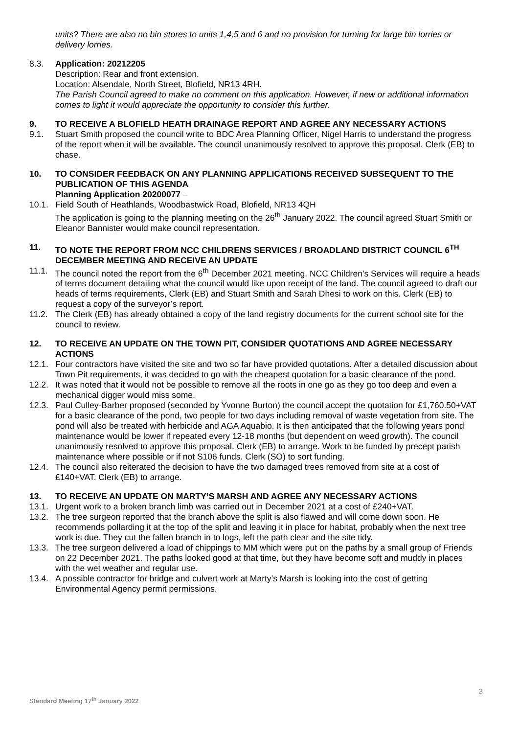units? There are also no bin stores to units 1,4,5 and 6 and no provision for turning for large bin lorries or delivery lorries.
8.3. Application: 20212205
Description: Rear and front extension.
Location: Alsendale, North Street, Blofield, NR13 4RH.
The Parish Council agreed to make no comment on this application. However, if new or additional information comes to light it would appreciate the opportunity to consider this further.
9. TO RECEIVE A BLOFIELD HEATH DRAINAGE REPORT AND AGREE ANY NECESSARY ACTIONS
9.1. Stuart Smith proposed the council write to BDC Area Planning Officer, Nigel Harris to understand the progress of the report when it will be available. The council unanimously resolved to approve this proposal. Clerk (EB) to chase.
10. TO CONSIDER FEEDBACK ON ANY PLANNING APPLICATIONS RECEIVED SUBSEQUENT TO THE PUBLICATION OF THIS AGENDA
Planning Application 20200077 –
10.1. Field South of Heathlands, Woodbastwick Road, Blofield, NR13 4QH
The application is going to the planning meeting on the 26<sup>th</sup> January 2022. The council agreed Stuart Smith or Eleanor Bannister would make council representation.
11. TO NOTE THE REPORT FROM NCC CHILDRENS SERVICES / BROADLAND DISTRICT COUNCIL 6<sup>TH</sup> DECEMBER MEETING AND RECEIVE AN UPDATE
11.1. The council noted the report from the 6<sup>th</sup> December 2021 meeting. NCC Children’s Services will require a heads of terms document detailing what the council would like upon receipt of the land. The council agreed to draft our heads of terms requirements, Clerk (EB) and Stuart Smith and Sarah Dhesi to work on this. Clerk (EB) to request a copy of the surveyor’s report.
11.2. The Clerk (EB) has already obtained a copy of the land registry documents for the current school site for the council to review.
12. TO RECEIVE AN UPDATE ON THE TOWN PIT, CONSIDER QUOTATIONS AND AGREE NECESSARY ACTIONS
12.1. Four contractors have visited the site and two so far have provided quotations. After a detailed discussion about Town Pit requirements, it was decided to go with the cheapest quotation for a basic clearance of the pond.
12.2. It was noted that it would not be possible to remove all the roots in one go as they go too deep and even a mechanical digger would miss some.
12.3. Paul Culley-Barber proposed (seconded by Yvonne Burton) the council accept the quotation for £1,760.50+VAT for a basic clearance of the pond, two people for two days including removal of waste vegetation from site. The pond will also be treated with herbicide and AGA Aquabio. It is then anticipated that the following years pond maintenance would be lower if repeated every 12-18 months (but dependent on weed growth). The council unanimously resolved to approve this proposal. Clerk (EB) to arrange. Work to be funded by precept parish maintenance where possible or if not S106 funds. Clerk (SO) to sort funding.
12.4. The council also reiterated the decision to have the two damaged trees removed from site at a cost of £140+VAT. Clerk (EB) to arrange.
13. TO RECEIVE AN UPDATE ON MARTY’S MARSH AND AGREE ANY NECESSARY ACTIONS
13.1. Urgent work to a broken branch limb was carried out in December 2021 at a cost of £240+VAT.
13.2. The tree surgeon reported that the branch above the split is also flawed and will come down soon. He recommends pollarding it at the top of the split and leaving it in place for habitat, probably when the next tree work is due. They cut the fallen branch in to logs, left the path clear and the site tidy.
13.3. The tree surgeon delivered a load of chippings to MM which were put on the paths by a small group of Friends on 22 December 2021. The paths looked good at that time, but they have become soft and muddy in places with the wet weather and regular use.
13.4. A possible contractor for bridge and culvert work at Marty’s Marsh is looking into the cost of getting Environmental Agency permit permissions.
3
Standard Meeting 17<sup>th</sup> January 2022